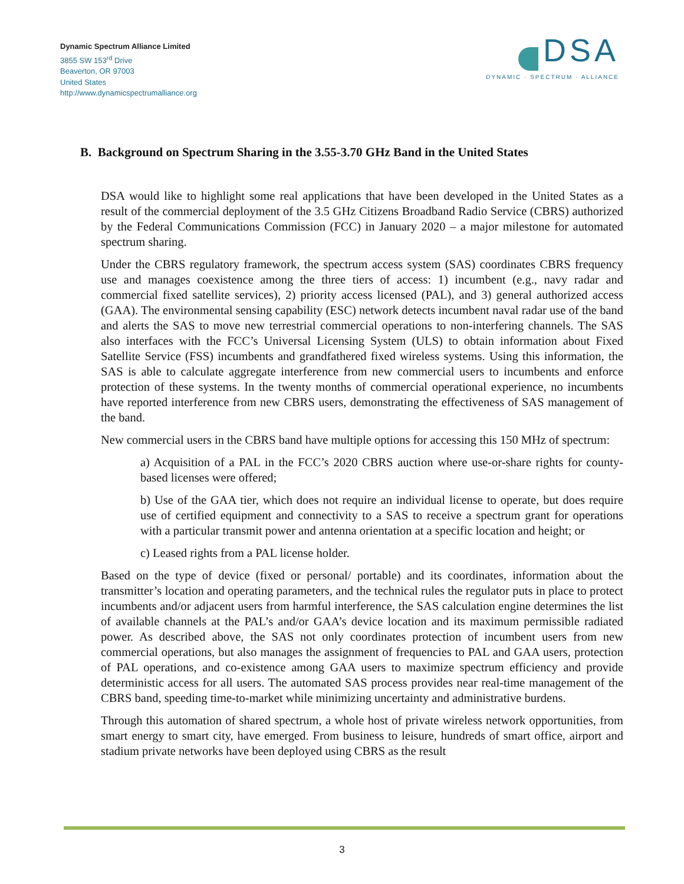Dynamic Spectrum Alliance Limited
3855 SW 153<sup>rd</sup> Drive
Beaverton, OR 97003
United States
http://www.dynamicspectrumalliance.org
DSA
DYNAMIC · SPECTRUM · ALLIANCE
B. Background on Spectrum Sharing in the 3.55-3.70 GHz Band in the United States
DSA would like to highlight some real applications that have been developed in the United States as a result of the commercial deployment of the 3.5 GHz Citizens Broadband Radio Service (CBRS) authorized by the Federal Communications Commission (FCC) in January 2020 – a major milestone for automated spectrum sharing.
Under the CBRS regulatory framework, the spectrum access system (SAS) coordinates CBRS frequency use and manages coexistence among the three tiers of access: 1) incumbent (e.g., navy radar and commercial fixed satellite services), 2) priority access licensed (PAL), and 3) general authorized access (GAA). The environmental sensing capability (ESC) network detects incumbent naval radar use of the band and alerts the SAS to move new terrestrial commercial operations to non-interfering channels. The SAS also interfaces with the FCC’s Universal Licensing System (ULS) to obtain information about Fixed Satellite Service (FSS) incumbents and grandfathered fixed wireless systems. Using this information, the SAS is able to calculate aggregate interference from new commercial users to incumbents and enforce protection of these systems. In the twenty months of commercial operational experience, no incumbents have reported interference from new CBRS users, demonstrating the effectiveness of SAS management of the band.
New commercial users in the CBRS band have multiple options for accessing this 150 MHz of spectrum:
a) Acquisition of a PAL in the FCC’s 2020 CBRS auction where use-or-share rights for county-based licenses were offered;
b) Use of the GAA tier, which does not require an individual license to operate, but does require use of certified equipment and connectivity to a SAS to receive a spectrum grant for operations with a particular transmit power and antenna orientation at a specific location and height; or
c) Leased rights from a PAL license holder.
Based on the type of device (fixed or personal/ portable) and its coordinates, information about the transmitter’s location and operating parameters, and the technical rules the regulator puts in place to protect incumbents and/or adjacent users from harmful interference, the SAS calculation engine determines the list of available channels at the PAL’s and/or GAA’s device location and its maximum permissible radiated power. As described above, the SAS not only coordinates protection of incumbent users from new commercial operations, but also manages the assignment of frequencies to PAL and GAA users, protection of PAL operations, and co-existence among GAA users to maximize spectrum efficiency and provide deterministic access for all users. The automated SAS process provides near real-time management of the CBRS band, speeding time-to-market while minimizing uncertainty and administrative burdens.
Through this automation of shared spectrum, a whole host of private wireless network opportunities, from smart energy to smart city, have emerged. From business to leisure, hundreds of smart office, airport and stadium private networks have been deployed using CBRS as the result
3